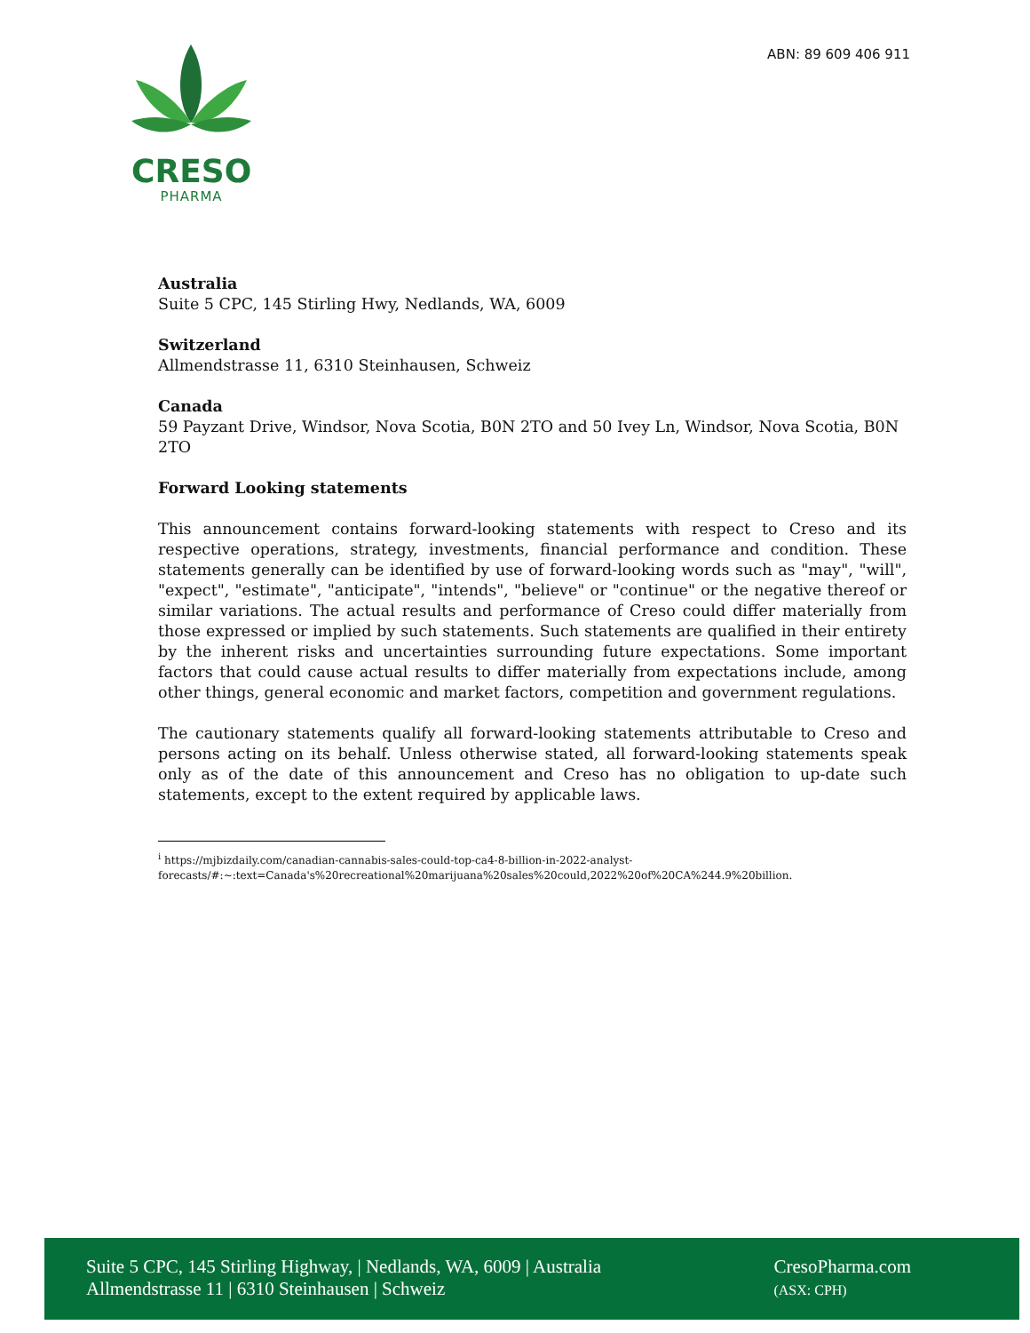ABN: 89 609 406 911
CRESO
PHARMA
Australia
Suite 5 CPC, 145 Stirling Hwy, Nedlands, WA, 6009
Switzerland
Allmendstrasse 11, 6310 Steinhausen, Schweiz
Canada
59 Payzant Drive, Windsor, Nova Scotia, B0N 2TO and 50 Ivey Ln, Windsor, Nova Scotia, B0N 2TO
Forward Looking statements
This announcement contains forward-looking statements with respect to Creso and its respective operations, strategy, investments, financial performance and condition. These statements generally can be identified by use of forward-looking words such as "may", "will", "expect", "estimate", "anticipate", "intends", "believe" or "continue" or the negative thereof or similar variations. The actual results and performance of Creso could differ materially from those expressed or implied by such statements. Such statements are qualified in their entirety by the inherent risks and uncertainties surrounding future expectations. Some important factors that could cause actual results to differ materially from expectations include, among other things, general economic and market factors, competition and government regulations.
The cautionary statements qualify all forward-looking statements attributable to Creso and persons acting on its behalf. Unless otherwise stated, all forward-looking statements speak only as of the date of this announcement and Creso has no obligation to up-date such statements, except to the extent required by applicable laws.
<sup>i</sup> https://mjbizdaily.com/canadian-cannabis-sales-could-top-ca4-8-billion-in-2022-analyst-
forecasts/#:~:text=Canada's%20recreational%20marijuana%20sales%20could,2022%20of%20CA%244.9%20billion.
Suite 5 CPC, 145 Stirling Highway, | Nedlands, WA, 6009 | Australia
Allmendstrasse 11 | 6310 Steinhausen | Schweiz
CresoPharma.com
(ASX: CPH)